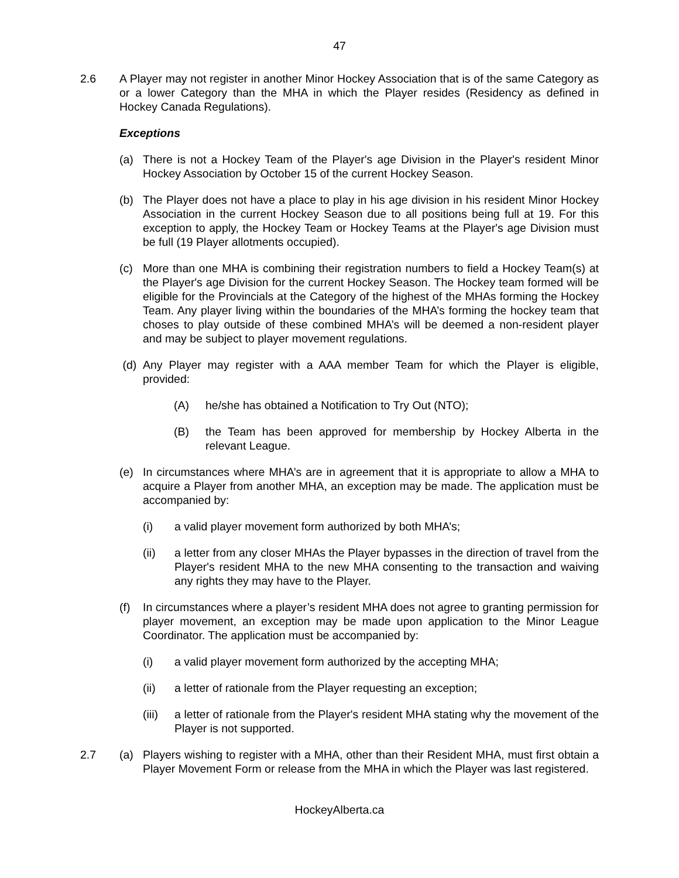47
2.6 A Player may not register in another Minor Hockey Association that is of the same Category as or a lower Category than the MHA in which the Player resides (Residency as defined in Hockey Canada Regulations).
Exceptions
(a) There is not a Hockey Team of the Player's age Division in the Player's resident Minor Hockey Association by October 15 of the current Hockey Season.
(b) The Player does not have a place to play in his age division in his resident Minor Hockey Association in the current Hockey Season due to all positions being full at 19. For this exception to apply, the Hockey Team or Hockey Teams at the Player's age Division must be full (19 Player allotments occupied).
(c) More than one MHA is combining their registration numbers to field a Hockey Team(s) at the Player's age Division for the current Hockey Season. The Hockey team formed will be eligible for the Provincials at the Category of the highest of the MHAs forming the Hockey Team. Any player living within the boundaries of the MHA’s forming the hockey team that choses to play outside of these combined MHA’s will be deemed a non-resident player and may be subject to player movement regulations.
(d) Any Player may register with a AAA member Team for which the Player is eligible, provided:
(A) he/she has obtained a Notification to Try Out (NTO);
(B) the Team has been approved for membership by Hockey Alberta in the relevant League.
(e) In circumstances where MHA’s are in agreement that it is appropriate to allow a MHA to acquire a Player from another MHA, an exception may be made. The application must be accompanied by:
(i) a valid player movement form authorized by both MHA’s;
(ii) a letter from any closer MHAs the Player bypasses in the direction of travel from the Player's resident MHA to the new MHA consenting to the transaction and waiving any rights they may have to the Player.
(f) In circumstances where a player’s resident MHA does not agree to granting permission for player movement, an exception may be made upon application to the Minor League Coordinator. The application must be accompanied by:
(i) a valid player movement form authorized by the accepting MHA;
(ii) a letter of rationale from the Player requesting an exception;
(iii)
a letter of rationale from the Player's resident MHA stating why the movement of the Player is not supported.
2.7 (a) Players wishing to register with a MHA, other than their Resident MHA, must first obtain a Player Movement Form or release from the MHA in which the Player was last registered.
HockeyAlberta.ca